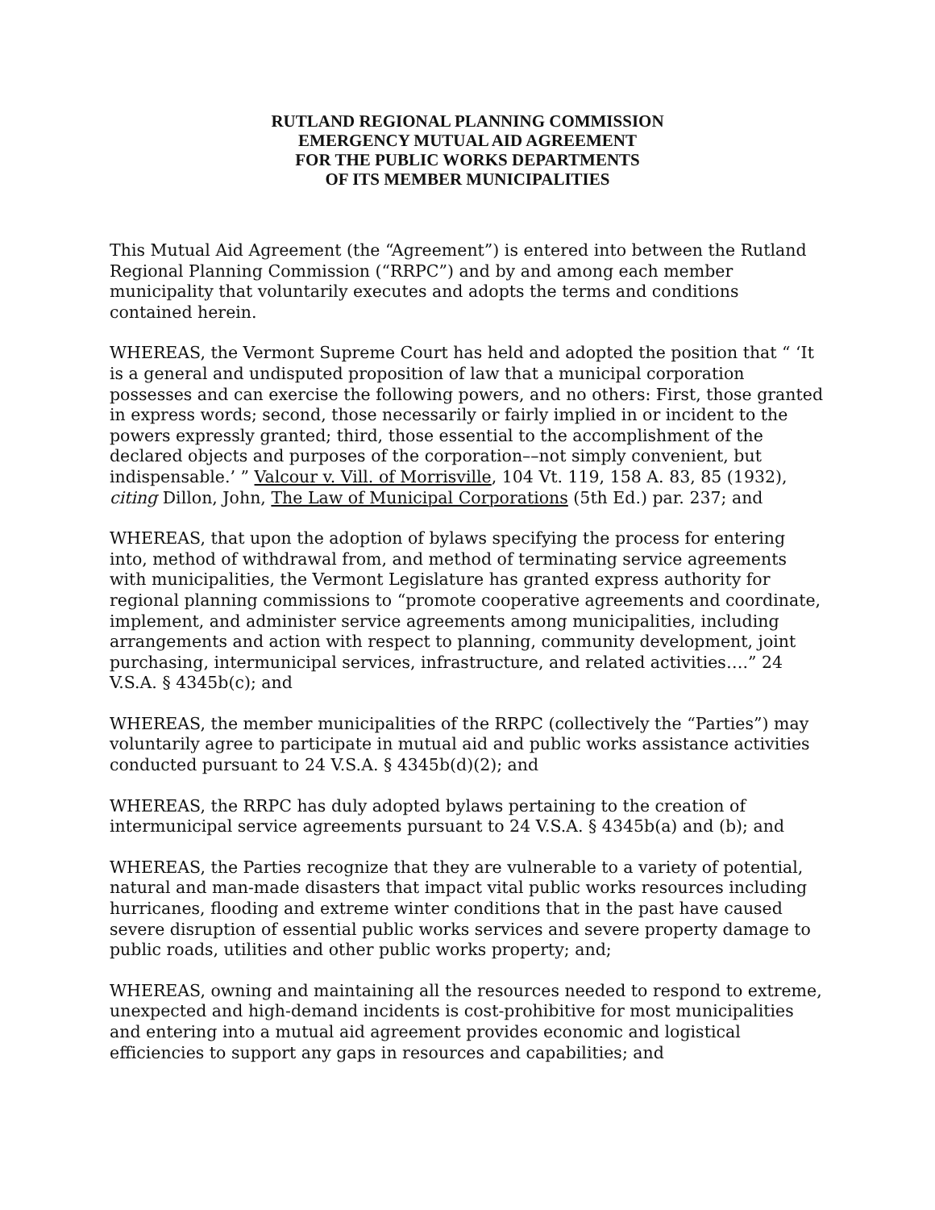RUTLAND REGIONAL PLANNING COMMISSION
EMERGENCY MUTUAL AID AGREEMENT
FOR THE PUBLIC WORKS DEPARTMENTS
OF ITS MEMBER MUNICIPALITIES
This Mutual Aid Agreement (the “Agreement”) is entered into between the Rutland Regional Planning Commission (“RRPC”) and by and among each member municipality that voluntarily executes and adopts the terms and conditions contained herein.
WHEREAS, the Vermont Supreme Court has held and adopted the position that “ ‘It is a general and undisputed proposition of law that a municipal corporation possesses and can exercise the following powers, and no others: First, those granted in express words; second, those necessarily or fairly implied in or incident to the powers expressly granted; third, those essential to the accomplishment of the declared objects and purposes of the corporation––not simply convenient, but indispensable.’ ” Valcour v. Vill. of Morrisville, 104 Vt. 119, 158 A. 83, 85 (1932), citing Dillon, John, The Law of Municipal Corporations (5th Ed.) par. 237; and
WHEREAS, that upon the adoption of bylaws specifying the process for entering into, method of withdrawal from, and method of terminating service agreements with municipalities, the Vermont Legislature has granted express authority for regional planning commissions to “promote cooperative agreements and coordinate, implement, and administer service agreements among municipalities, including arrangements and action with respect to planning, community development, joint purchasing, intermunicipal services, infrastructure, and related activities….” 24 V.S.A. § 4345b(c); and
WHEREAS, the member municipalities of the RRPC (collectively the “Parties”) may voluntarily agree to participate in mutual aid and public works assistance activities conducted pursuant to 24 V.S.A. § 4345b(d)(2); and
WHEREAS, the RRPC has duly adopted bylaws pertaining to the creation of intermunicipal service agreements pursuant to 24 V.S.A. § 4345b(a) and (b); and
WHEREAS, the Parties recognize that they are vulnerable to a variety of potential, natural and man-made disasters that impact vital public works resources including hurricanes, flooding and extreme winter conditions that in the past have caused severe disruption of essential public works services and severe property damage to public roads, utilities and other public works property; and;
WHEREAS, owning and maintaining all the resources needed to respond to extreme, unexpected and high-demand incidents is cost-prohibitive for most municipalities and entering into a mutual aid agreement provides economic and logistical efficiencies to support any gaps in resources and capabilities; and